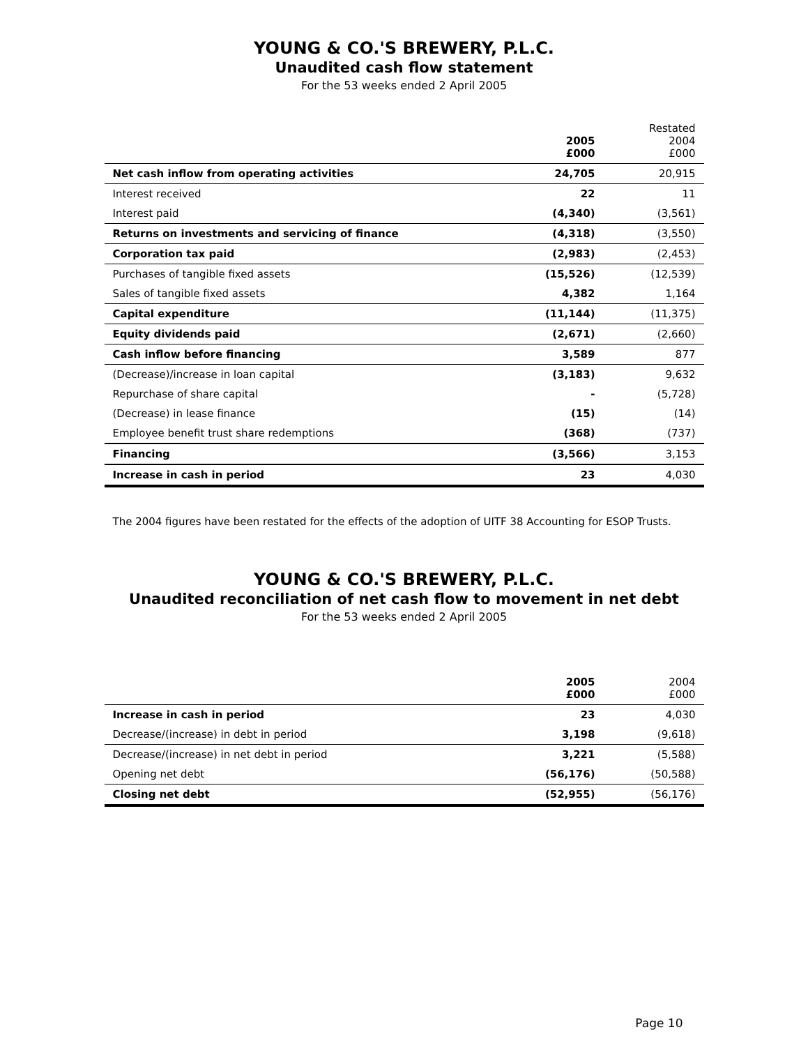YOUNG & CO.'S BREWERY, P.L.C.
Unaudited cash flow statement
For the 53 weeks ended 2 April 2005
| | 2005 £000 | Restated 2004 £000 |
| --- | --- | --- |
| Net cash inflow from operating activities | 24,705 | 20,915 |
| Interest received | 22 | 11 |
| Interest paid | (4,340) | (3,561) |
| Returns on investments and servicing of finance | (4,318) | (3,550) |
| Corporation tax paid | (2,983) | (2,453) |
| Purchases of tangible fixed assets | (15,526) | (12,539) |
| Sales of tangible fixed assets | 4,382 | 1,164 |
| Capital expenditure | (11,144) | (11,375) |
| Equity dividends paid | (2,671) | (2,660) |
| Cash inflow before financing | 3,589 | 877 |
| (Decrease)/increase in loan capital | (3,183) | 9,632 |
| Repurchase of share capital | - | (5,728) |
| (Decrease) in lease finance | (15) | (14) |
| Employee benefit trust share redemptions | (368) | (737) |
| Financing | (3,566) | 3,153 |
| Increase in cash in period | 23 | 4,030 |
The 2004 figures have been restated for the effects of the adoption of UITF 38 Accounting for ESOP Trusts.
YOUNG & CO.'S BREWERY, P.L.C.
Unaudited reconciliation of net cash flow to movement in net debt
For the 53 weeks ended 2 April 2005
| | 2005 £000 | 2004 £000 |
| --- | --- | --- |
| Increase in cash in period | 23 | 4,030 |
| Decrease/(increase) in debt in period | 3,198 | (9,618) |
| Decrease/(increase) in net debt in period | 3,221 | (5,588) |
| Opening net debt | (56,176) | (50,588) |
| Closing net debt | (52,955) | (56,176) |
Page 10